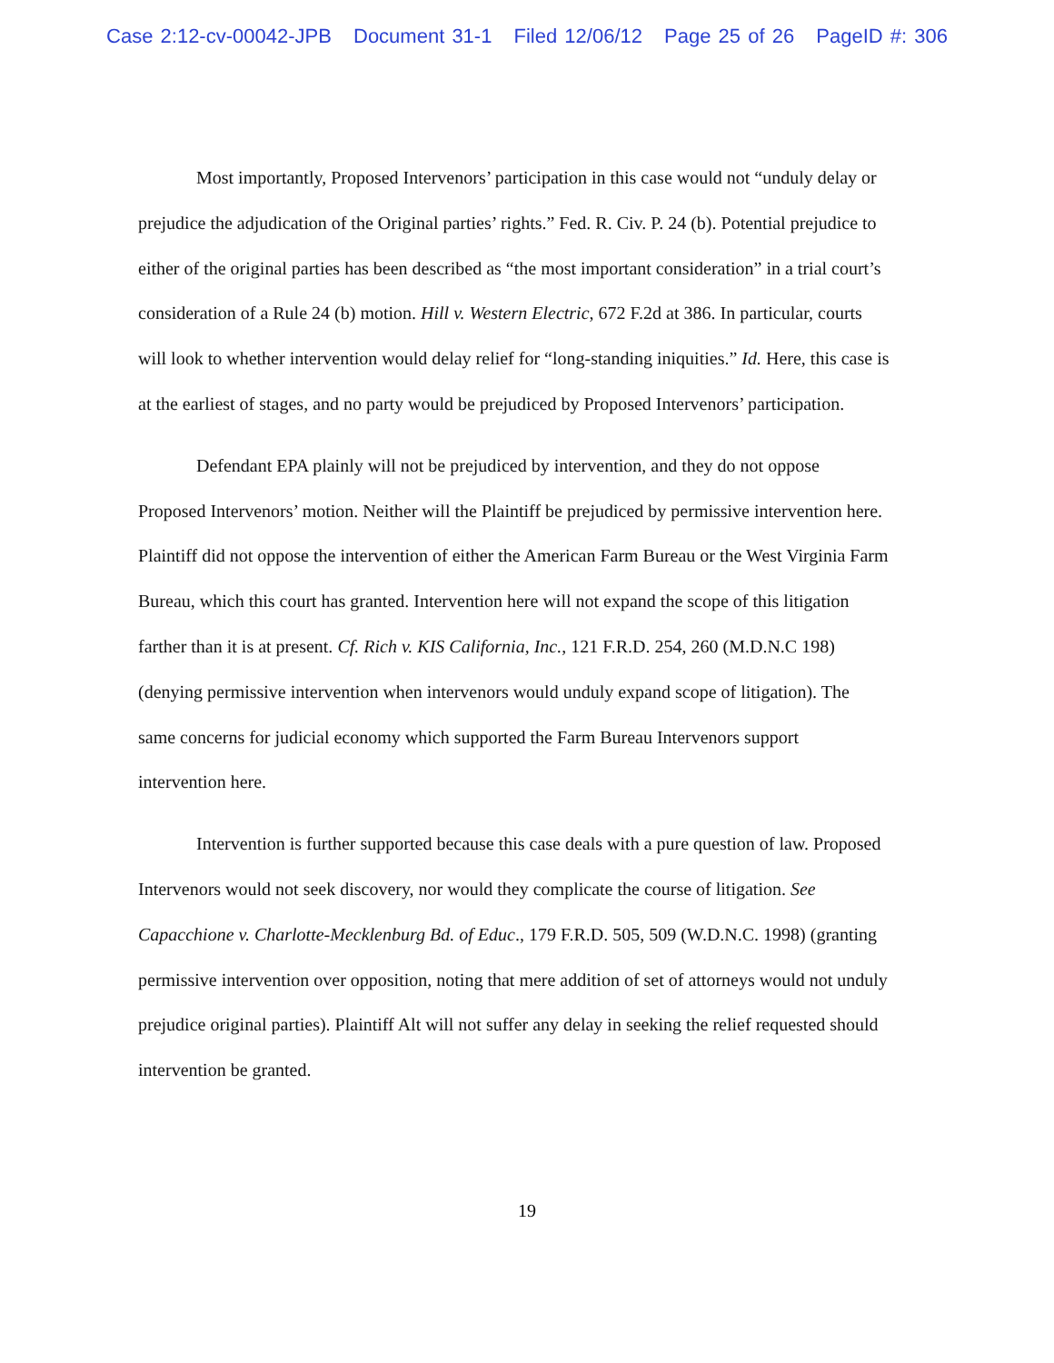Case 2:12-cv-00042-JPB Document 31-1 Filed 12/06/12 Page 25 of 26 PageID #: 306
Most importantly, Proposed Intervenors’ participation in this case would not “unduly delay or prejudice the adjudication of the Original parties’ rights.” Fed. R. Civ. P. 24 (b). Potential prejudice to either of the original parties has been described as “the most important consideration” in a trial court’s consideration of a Rule 24 (b) motion. Hill v. Western Electric, 672 F.2d at 386. In particular, courts will look to whether intervention would delay relief for “long-standing iniquities.” Id. Here, this case is at the earliest of stages, and no party would be prejudiced by Proposed Intervenors’ participation.
Defendant EPA plainly will not be prejudiced by intervention, and they do not oppose Proposed Intervenors’ motion. Neither will the Plaintiff be prejudiced by permissive intervention here. Plaintiff did not oppose the intervention of either the American Farm Bureau or the West Virginia Farm Bureau, which this court has granted. Intervention here will not expand the scope of this litigation farther than it is at present. Cf. Rich v. KIS California, Inc., 121 F.R.D. 254, 260 (M.D.N.C 198) (denying permissive intervention when intervenors would unduly expand scope of litigation). The same concerns for judicial economy which supported the Farm Bureau Intervenors support intervention here.
Intervention is further supported because this case deals with a pure question of law. Proposed Intervenors would not seek discovery, nor would they complicate the course of litigation. See Capacchione v. Charlotte-Mecklenburg Bd. of Educ., 179 F.R.D. 505, 509 (W.D.N.C. 1998) (granting permissive intervention over opposition, noting that mere addition of set of attorneys would not unduly prejudice original parties). Plaintiff Alt will not suffer any delay in seeking the relief requested should intervention be granted.
19